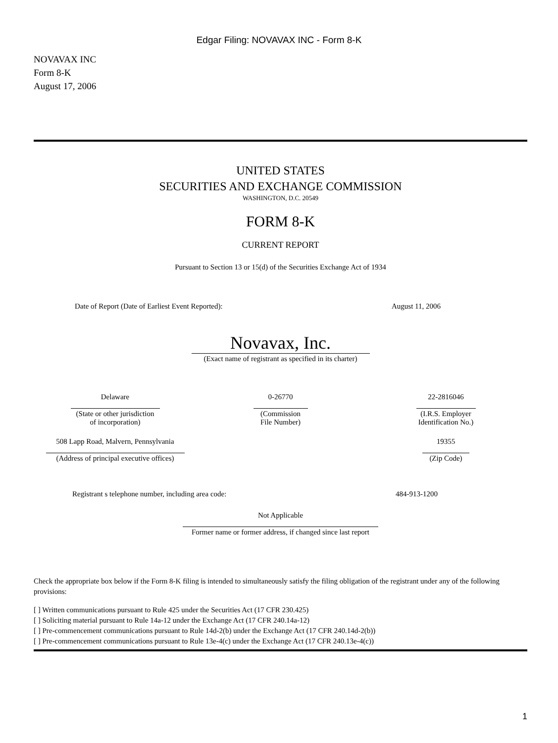Edgar Filing: NOVAVAX INC - Form 8-K
NOVAVAX INC
Form 8-K
August 17, 2006
UNITED STATES
SECURITIES AND EXCHANGE COMMISSION
WASHINGTON, D.C. 20549
FORM 8-K
CURRENT REPORT
Pursuant to Section 13 or 15(d) of the Securities Exchange Act of 1934
Date of Report (Date of Earliest Event Reported): August 11, 2006
Novavax, Inc.
(Exact name of registrant as specified in its charter)
| Delaware (State or other jurisdiction of incorporation) | 0-26770 (Commission File Number) | 22-2816046 (I.R.S. Employer Identification No.) |
| 508 Lapp Road, Malvern, Pennsylvania (Address of principal executive offices) | | 19355 (Zip Code) |
Registrant s telephone number, including area code: 484-913-1200
Not Applicable
Former name or former address, if changed since last report
Check the appropriate box below if the Form 8-K filing is intended to simultaneously satisfy the filing obligation of the registrant under any of the following provisions:
[ ] Written communications pursuant to Rule 425 under the Securities Act (17 CFR 230.425)
[ ] Soliciting material pursuant to Rule 14a-12 under the Exchange Act (17 CFR 240.14a-12)
[ ] Pre-commencement communications pursuant to Rule 14d-2(b) under the Exchange Act (17 CFR 240.14d-2(b))
[ ] Pre-commencement communications pursuant to Rule 13e-4(c) under the Exchange Act (17 CFR 240.13e-4(c))
1